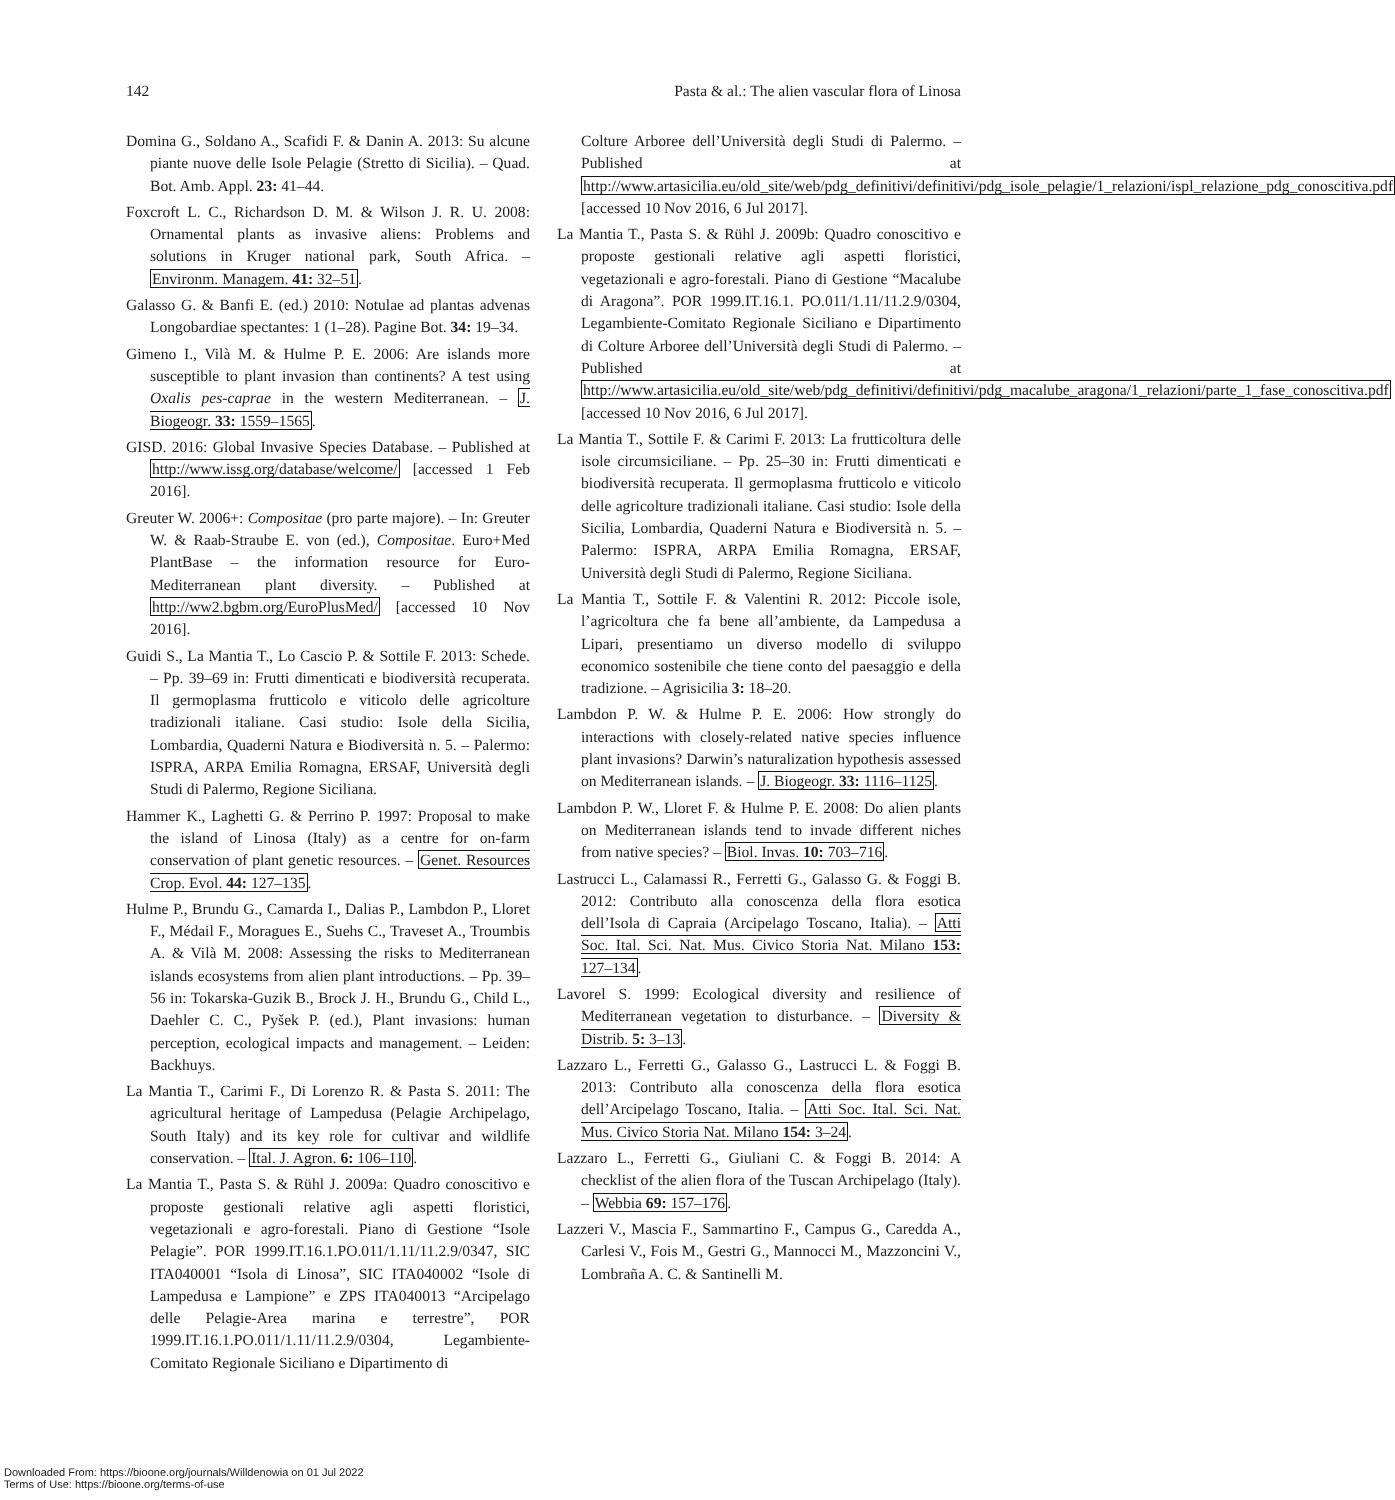142 Pasta & al.: The alien vascular flora of Linosa
Domina G., Soldano A., Scafidi F. & Danin A. 2013: Su alcune piante nuove delle Isole Pelagie (Stretto di Sicilia). – Quad. Bot. Amb. Appl. 23: 41–44.
Foxcroft L. C., Richardson D. M. & Wilson J. R. U. 2008: Ornamental plants as invasive aliens: Problems and solutions in Kruger national park, South Africa. – Environm. Managem. 41: 32–51.
Galasso G. & Banfi E. (ed.) 2010: Notulae ad plantas advenas Longobardiae spectantes: 1 (1–28). Pagine Bot. 34: 19–34.
Gimeno I., Vilà M. & Hulme P. E. 2006: Are islands more susceptible to plant invasion than continents? A test using Oxalis pes-caprae in the western Mediterranean. – J. Biogeogr. 33: 1559–1565.
GISD. 2016: Global Invasive Species Database. – Published at http://www.issg.org/database/welcome/ [accessed 1 Feb 2016].
Greuter W. 2006+: Compositae (pro parte majore). – In: Greuter W. & Raab-Straube E. von (ed.), Compositae. Euro+Med PlantBase – the information resource for Euro-Mediterranean plant diversity. – Published at http://ww2.bgbm.org/EuroPlusMed/ [accessed 10 Nov 2016].
Guidi S., La Mantia T., Lo Cascio P. & Sottile F. 2013: Schede. – Pp. 39–69 in: Frutti dimenticati e biodiversità recuperata. Il germoplasma frutticolo e viticolo delle agricolture tradizionali italiane. Casi studio: Isole della Sicilia, Lombardia, Quaderni Natura e Biodiversità n. 5. – Palermo: ISPRA, ARPA Emilia Romagna, ERSAF, Università degli Studi di Palermo, Regione Siciliana.
Hammer K., Laghetti G. & Perrino P. 1997: Proposal to make the island of Linosa (Italy) as a centre for on-farm conservation of plant genetic resources. – Genet. Resources Crop. Evol. 44: 127–135.
Hulme P., Brundu G., Camarda I., Dalias P., Lambdon P., Lloret F., Médail F., Moragues E., Suehs C., Traveset A., Troumbis A. & Vilà M. 2008: Assessing the risks to Mediterranean islands ecosystems from alien plant introductions. – Pp. 39–56 in: Tokarska-Guzik B., Brock J. H., Brundu G., Child L., Daehler C. C., Pyšek P. (ed.), Plant invasions: human perception, ecological impacts and management. – Leiden: Backhuys.
La Mantia T., Carimi F., Di Lorenzo R. & Pasta S. 2011: The agricultural heritage of Lampedusa (Pelagie Archipelago, South Italy) and its key role for cultivar and wildlife conservation. – Ital. J. Agron. 6: 106–110.
La Mantia T., Pasta S. & Rühl J. 2009a: Quadro conoscitivo e proposte gestionali relative agli aspetti floristici, vegetazionali e agro-forestali. Piano di Gestione “Isole Pelagie”. POR 1999.IT.16.1.PO.011/1.11/11.2.9/0347, SIC ITA040001 “Isola di Linosa”, SIC ITA040002 “Isole di Lampedusa e Lampione” e ZPS ITA040013 “Arcipelago delle Pelagie-Area marina e terrestre”, POR 1999.IT.16.1.PO.011/1.11/11.2.9/0304, Legambiente-Comitato Regionale Siciliano e Dipartimento di
Colture Arboree dell’Università degli Studi di Palermo. – Published at http://www.artasicilia.eu/old_site/web/pdg_definitivi/definitivi/pdg_isole_pelagie/1_relazioni/ispl_relazione_pdg_conoscitiva.pdf [accessed 10 Nov 2016, 6 Jul 2017].
La Mantia T., Pasta S. & Rühl J. 2009b: Quadro conoscitivo e proposte gestionali relative agli aspetti floristici, vegetazionali e agro-forestali. Piano di Gestione “Macalube di Aragona”. POR 1999.IT.16.1. PO.011/1.11/11.2.9/0304, Legambiente-Comitato Regionale Siciliano e Dipartimento di Colture Arboree dell’Università degli Studi di Palermo. – Published at http://www.artasicilia.eu/old_site/web/pdg_definitivi/definitivi/pdg_macalube_aragona/1_relazioni/parte_1_fase_conoscitiva.pdf [accessed 10 Nov 2016, 6 Jul 2017].
La Mantia T., Sottile F. & Carimi F. 2013: La frutticoltura delle isole circumsiciliane. – Pp. 25–30 in: Frutti dimenticati e biodiversità recuperata. Il germoplasma frutticolo e viticolo delle agricolture tradizionali italiane. Casi studio: Isole della Sicilia, Lombardia, Quaderni Natura e Biodiversità n. 5. – Palermo: ISPRA, ARPA Emilia Romagna, ERSAF, Università degli Studi di Palermo, Regione Siciliana.
La Mantia T., Sottile F. & Valentini R. 2012: Piccole isole, l’agricoltura che fa bene all’ambiente, da Lampedusa a Lipari, presentiamo un diverso modello di sviluppo economico sostenibile che tiene conto del paesaggio e della tradizione. – Agrisicilia 3: 18–20.
Lambdon P. W. & Hulme P. E. 2006: How strongly do interactions with closely-related native species influence plant invasions? Darwin’s naturalization hypothesis assessed on Mediterranean islands. – J. Biogeogr. 33: 1116–1125.
Lambdon P. W., Lloret F. & Hulme P. E. 2008: Do alien plants on Mediterranean islands tend to invade different niches from native species? – Biol. Invas. 10: 703–716.
Lastrucci L., Calamassi R., Ferretti G., Galasso G. & Foggi B. 2012: Contributo alla conoscenza della flora esotica dell’Isola di Capraia (Arcipelago Toscano, Italia). – Atti Soc. Ital. Sci. Nat. Mus. Civico Storia Nat. Milano 153: 127–134.
Lavorel S. 1999: Ecological diversity and resilience of Mediterranean vegetation to disturbance. – Diversity & Distrib. 5: 3–13.
Lazzaro L., Ferretti G., Galasso G., Lastrucci L. & Foggi B. 2013: Contributo alla conoscenza della flora esotica dell’Arcipelago Toscano, Italia. – Atti Soc. Ital. Sci. Nat. Mus. Civico Storia Nat. Milano 154: 3–24.
Lazzaro L., Ferretti G., Giuliani C. & Foggi B. 2014: A checklist of the alien flora of the Tuscan Archipelago (Italy). – Webbia 69: 157–176.
Lazzeri V., Mascia F., Sammartino F., Campus G., Caredda A., Carlesi V., Fois M., Gestri G., Mannocci M., Mazzoncini V., Lombraña A. C. & Santinelli M.
Downloaded From: https://bioone.org/journals/Willdenowia on 01 Jul 2022
Terms of Use: https://bioone.org/terms-of-use